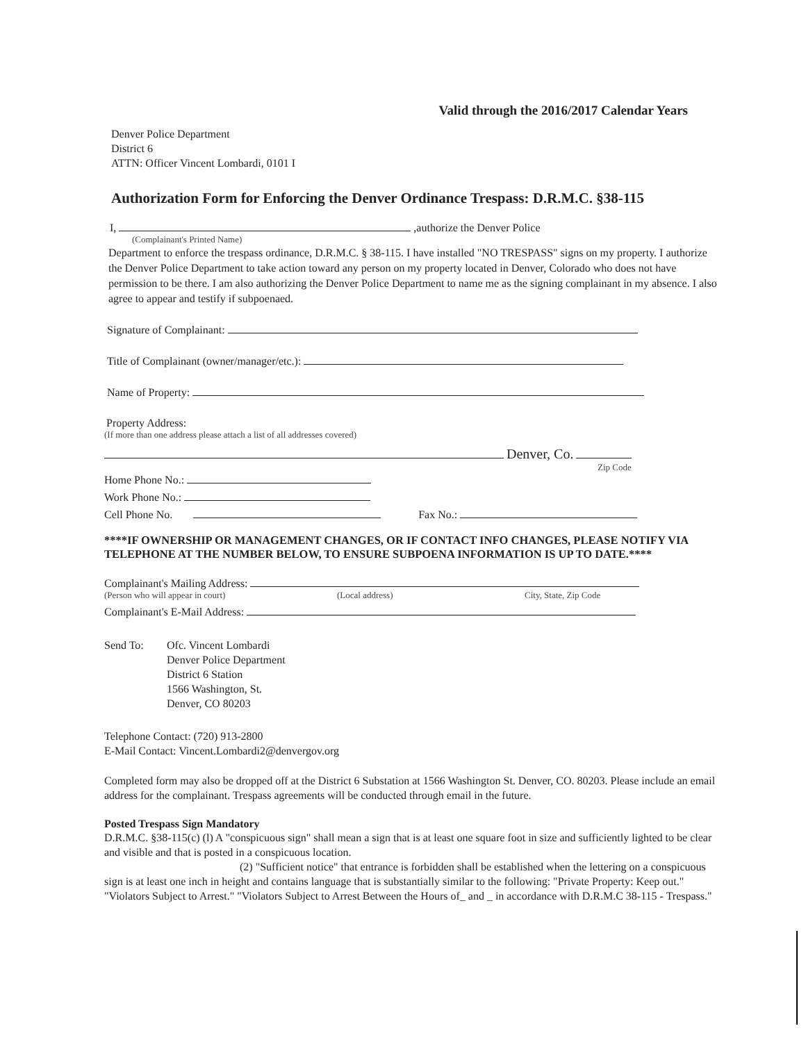Valid through the 2016/2017 Calendar Years
Denver Police Department
District 6
ATTN: Officer Vincent Lombardi, 0101 I
Authorization Form for Enforcing the Denver Ordinance Trespass: D.R.M.C. §38-115
I, ,authorize the Denver Police
(Complainant's Printed Name)
Department to enforce the trespass ordinance, D.R.M.C. § 38-115. I have installed "NO TRESPASS" signs on my property. I authorize the Denver Police Department to take action toward any person on my property located in Denver, Colorado who does not have permission to be there. I am also authorizing the Denver Police Department to name me as the signing complainant in my absence. I also agree to appear and testify if subpoenaed.
Signature of Complainant:
Title of Complainant (owner/manager/etc.):
Name of Property:
Property Address:
(If more than one address please attach a list of all addresses covered)
Denver, Co.
Zip Code
Home Phone No.:
Work Phone No.:
Cell Phone No. Fax No.:
****IF OWNERSHIP OR MANAGEMENT CHANGES, OR IF CONTACT INFO CHANGES, PLEASE NOTIFY VIA TELEPHONE AT THE NUMBER BELOW, TO ENSURE SUBPOENA INFORMATION IS UP TO DATE.****
Complainant's Mailing Address:
(Person who will appear in court) (Local address) City, State, Zip Code
Complainant's E-Mail Address:
Send To: Ofc. Vincent Lombardi
Denver Police Department
District 6 Station
1566 Washington, St.
Denver, CO 80203
Telephone Contact: (720) 913-2800
E-Mail Contact: Vincent.Lombardi2@denvergov.org
Completed form may also be dropped off at the District 6 Substation at 1566 Washington St. Denver, CO. 80203. Please include an email address for the complainant. Trespass agreements will be conducted through email in the future.
Posted Trespass Sign Mandatory
D.R.M.C. §38-115(c) (l) A "conspicuous sign" shall mean a sign that is at least one square foot in size and sufficiently lighted to be clear and visible and that is posted in a conspicuous location.
(2) "Sufficient notice" that entrance is forbidden shall be established when the lettering on a conspicuous sign is at least one inch in height and contains language that is substantially similar to the following: "Private Property: Keep out." "Violators Subject to Arrest." "Violators Subject to Arrest Between the Hours of_ and _ in accordance with D.R.M.C 38-115 - Trespass."